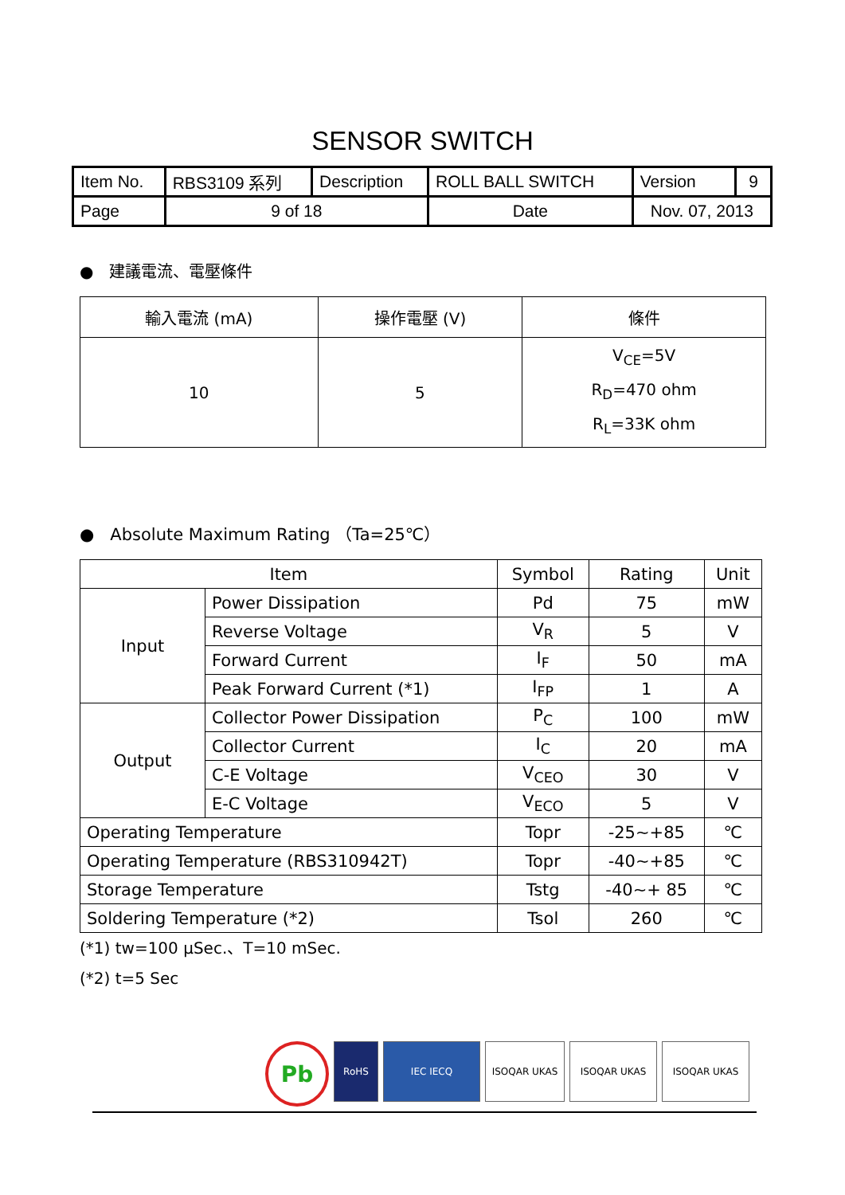SENSOR SWITCH
| Item No. | RBS3109 系列 | Description | ROLL BALL SWITCH | Version | 9 |
| Page | 9 of 18 | | Date | Nov. 07, 2013 | |
● 建議電流、電壓條件
| 輸入電流 (mA) | 操作電壓 (V) | 條件 |
| --- | --- | --- |
| 10 | 5 | V<sub>CE</sub>=5V R<sub>D</sub>=470 ohm R<sub>L</sub>=33K ohm |
● Absolute Maximum Rating （Ta=25℃）
| Item | | Symbol | Rating | Unit |
| --- | --- | --- | --- | --- |
| Input | Power Dissipation | Pd | 75 | mW |
| | Reverse Voltage | V<sub>R</sub> | 5 | V |
| | Forward Current | I<sub>F</sub> | 50 | mA |
| | Peak Forward Current (*1) | I<sub>FP</sub> | 1 | A |
| Output | Collector Power Dissipation | P<sub>C</sub> | 100 | mW |
| | Collector Current | I<sub>C</sub> | 20 | mA |
| | C-E Voltage | V<sub>CEO</sub> | 30 | V |
| | E-C Voltage | V<sub>ECO</sub> | 5 | V |
| Operating Temperature | | Topr | -25~+85 | ℃ |
| Operating Temperature (RBS310942T) | | Topr | -40~+85 | ℃ |
| Storage Temperature | | Tstg | -40~+ 85 | ℃ |
| Soldering Temperature (*2) | | Tsol | 260 | ℃ |
(*1) tw=100 μSec.、T=10 mSec.
(*2) t=5 Sec
Pb
RoHS IEC IECQ ISOQAR UKAS ISOQAR UKAS ISOQAR UKAS